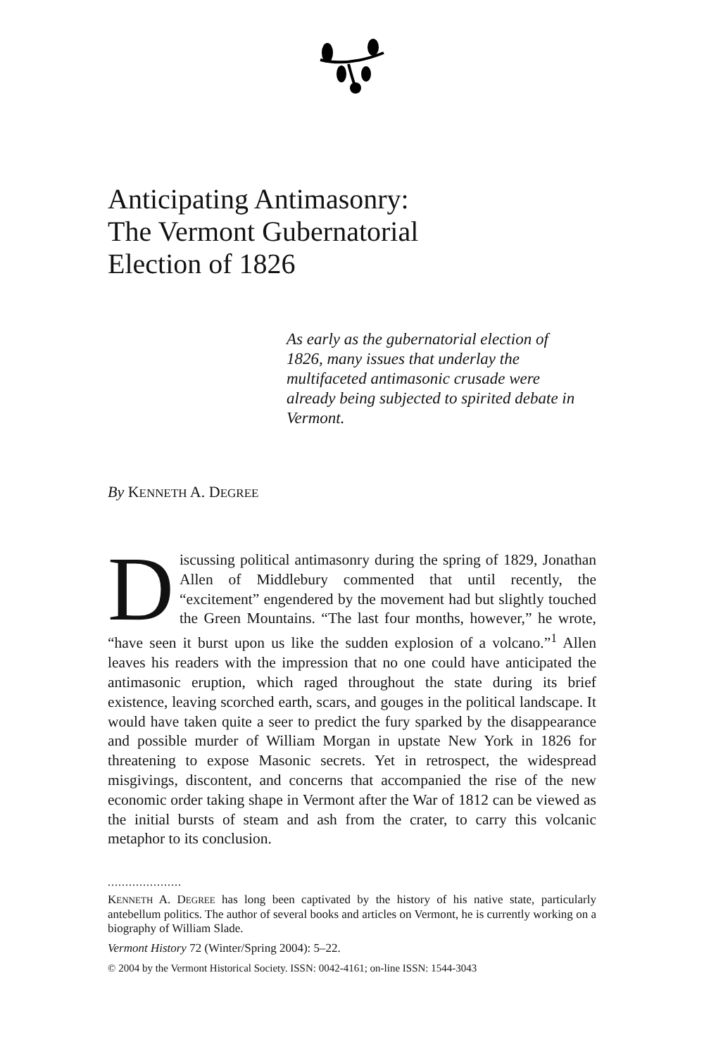Anticipating Antimasonry:
The Vermont Gubernatorial
Election of 1826
As early as the gubernatorial election of 1826, many issues that underlay the multifaceted antimasonic crusade were already being subjected to spirited debate in Vermont.
By KENNETH A. DEGREE
Discussing political antimasonry during the spring of 1829, Jonathan Allen of Middlebury commented that until recently, the “excitement” engendered by the movement had but slightly touched the Green Mountains. “The last four months, however,” he wrote, “have seen it burst upon us like the sudden explosion of a volcano.”<sup>1</sup> Allen leaves his readers with the impression that no one could have anticipated the antimasonic eruption, which raged throughout the state during its brief existence, leaving scorched earth, scars, and gouges in the political landscape. It would have taken quite a seer to predict the fury sparked by the disappearance and possible murder of William Morgan in upstate New York in 1826 for threatening to expose Masonic secrets. Yet in retrospect, the widespread misgivings, discontent, and concerns that accompanied the rise of the new economic order taking shape in Vermont after the War of 1812 can be viewed as the initial bursts of steam and ash from the crater, to carry this volcanic metaphor to its conclusion.
.....................
KENNETH A. DEGREE has long been captivated by the history of his native state, particularly antebellum politics. The author of several books and articles on Vermont, he is currently working on a biography of William Slade.
Vermont History 72 (Winter/Spring 2004): 5–22.
© 2004 by the Vermont Historical Society. ISSN: 0042-4161; on-line ISSN: 1544-3043